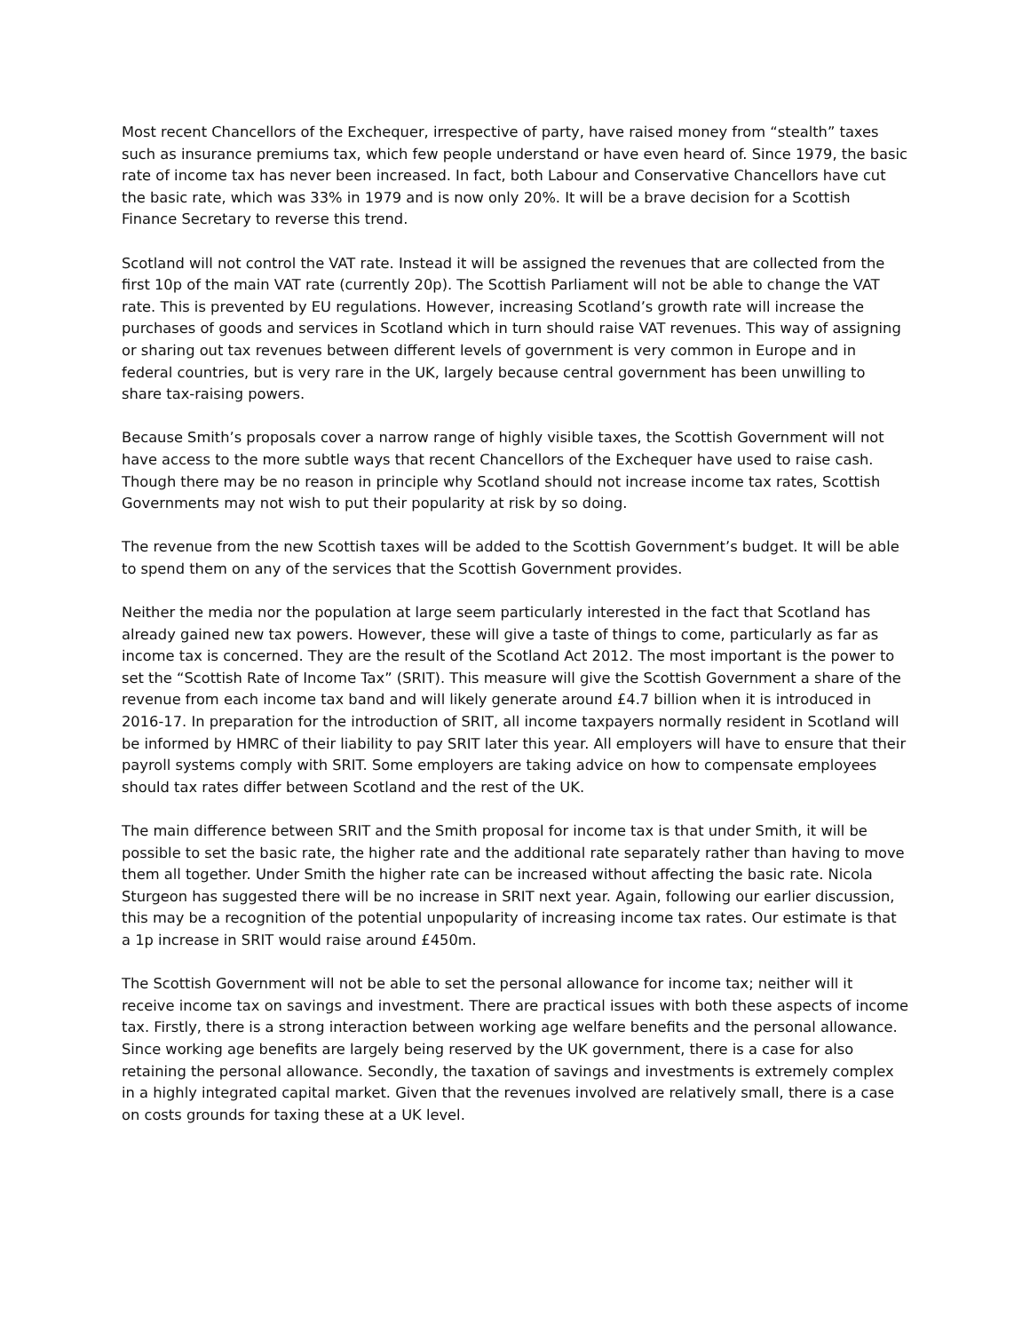Most recent Chancellors of the Exchequer, irrespective of party, have raised money from “stealth” taxes such as insurance premiums tax, which few people understand or have even heard of. Since 1979, the basic rate of income tax has never been increased. In fact, both Labour and Conservative Chancellors have cut the basic rate, which was 33% in 1979 and is now only 20%. It will be a brave decision for a Scottish Finance Secretary to reverse this trend.
Scotland will not control the VAT rate. Instead it will be assigned the revenues that are collected from the first 10p of the main VAT rate (currently 20p). The Scottish Parliament will not be able to change the VAT rate. This is prevented by EU regulations. However, increasing Scotland’s growth rate will increase the purchases of goods and services in Scotland which in turn should raise VAT revenues. This way of assigning or sharing out tax revenues between different levels of government is very common in Europe and in federal countries, but is very rare in the UK, largely because central government has been unwilling to share tax-raising powers.
Because Smith’s proposals cover a narrow range of highly visible taxes, the Scottish Government will not have access to the more subtle ways that recent Chancellors of the Exchequer have used to raise cash. Though there may be no reason in principle why Scotland should not increase income tax rates, Scottish Governments may not wish to put their popularity at risk by so doing.
The revenue from the new Scottish taxes will be added to the Scottish Government’s budget. It will be able to spend them on any of the services that the Scottish Government provides.
Neither the media nor the population at large seem particularly interested in the fact that Scotland has already gained new tax powers. However, these will give a taste of things to come, particularly as far as income tax is concerned. They are the result of the Scotland Act 2012. The most important is the power to set the “Scottish Rate of Income Tax” (SRIT). This measure will give the Scottish Government a share of the revenue from each income tax band and will likely generate around £4.7 billion when it is introduced in 2016-17. In preparation for the introduction of SRIT, all income taxpayers normally resident in Scotland will be informed by HMRC of their liability to pay SRIT later this year. All employers will have to ensure that their payroll systems comply with SRIT. Some employers are taking advice on how to compensate employees should tax rates differ between Scotland and the rest of the UK.
The main difference between SRIT and the Smith proposal for income tax is that under Smith, it will be possible to set the basic rate, the higher rate and the additional rate separately rather than having to move them all together. Under Smith the higher rate can be increased without affecting the basic rate. Nicola Sturgeon has suggested there will be no increase in SRIT next year. Again, following our earlier discussion, this may be a recognition of the potential unpopularity of increasing income tax rates. Our estimate is that a 1p increase in SRIT would raise around £450m.
The Scottish Government will not be able to set the personal allowance for income tax; neither will it receive income tax on savings and investment. There are practical issues with both these aspects of income tax. Firstly, there is a strong interaction between working age welfare benefits and the personal allowance. Since working age benefits are largely being reserved by the UK government, there is a case for also retaining the personal allowance. Secondly, the taxation of savings and investments is extremely complex in a highly integrated capital market. Given that the revenues involved are relatively small, there is a case on costs grounds for taxing these at a UK level.